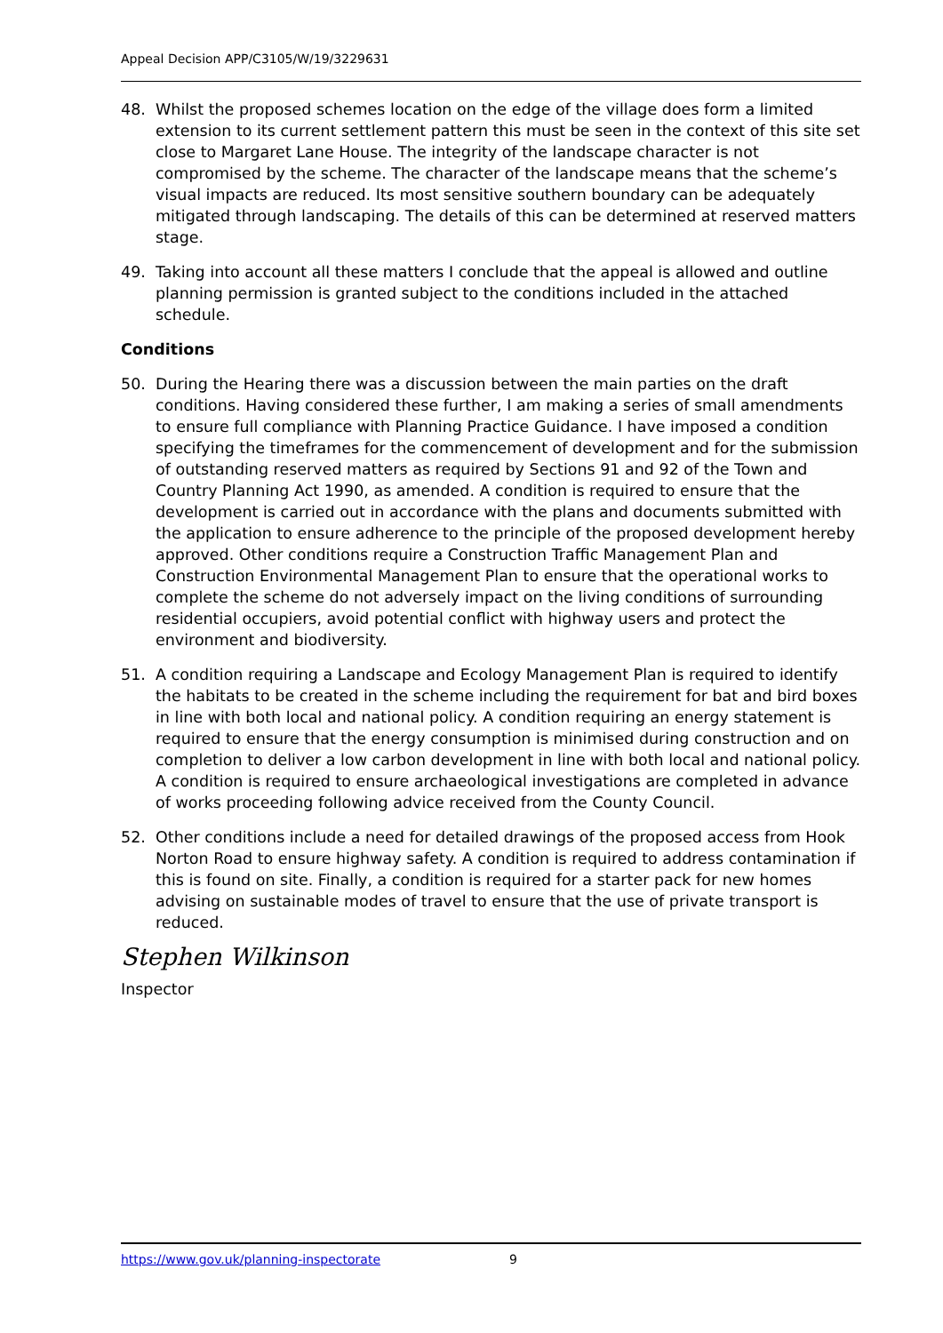Appeal Decision APP/C3105/W/19/3229631
48. Whilst the proposed schemes location on the edge of the village does form a limited extension to its current settlement pattern this must be seen in the context of this site set close to Margaret Lane House. The integrity of the landscape character is not compromised by the scheme. The character of the landscape means that the scheme’s visual impacts are reduced. Its most sensitive southern boundary can be adequately mitigated through landscaping. The details of this can be determined at reserved matters stage.
49. Taking into account all these matters I conclude that the appeal is allowed and outline planning permission is granted subject to the conditions included in the attached schedule.
Conditions
50. During the Hearing there was a discussion between the main parties on the draft conditions. Having considered these further, I am making a series of small amendments to ensure full compliance with Planning Practice Guidance. I have imposed a condition specifying the timeframes for the commencement of development and for the submission of outstanding reserved matters as required by Sections 91 and 92 of the Town and Country Planning Act 1990, as amended. A condition is required to ensure that the development is carried out in accordance with the plans and documents submitted with the application to ensure adherence to the principle of the proposed development hereby approved. Other conditions require a Construction Traffic Management Plan and Construction Environmental Management Plan to ensure that the operational works to complete the scheme do not adversely impact on the living conditions of surrounding residential occupiers, avoid potential conflict with highway users and protect the environment and biodiversity.
51. A condition requiring a Landscape and Ecology Management Plan is required to identify the habitats to be created in the scheme including the requirement for bat and bird boxes in line with both local and national policy. A condition requiring an energy statement is required to ensure that the energy consumption is minimised during construction and on completion to deliver a low carbon development in line with both local and national policy. A condition is required to ensure archaeological investigations are completed in advance of works proceeding following advice received from the County Council.
52. Other conditions include a need for detailed drawings of the proposed access from Hook Norton Road to ensure highway safety. A condition is required to address contamination if this is found on site. Finally, a condition is required for a starter pack for new homes advising on sustainable modes of travel to ensure that the use of private transport is reduced.
Stephen Wilkinson
Inspector
https://www.gov.uk/planning-inspectorate 9